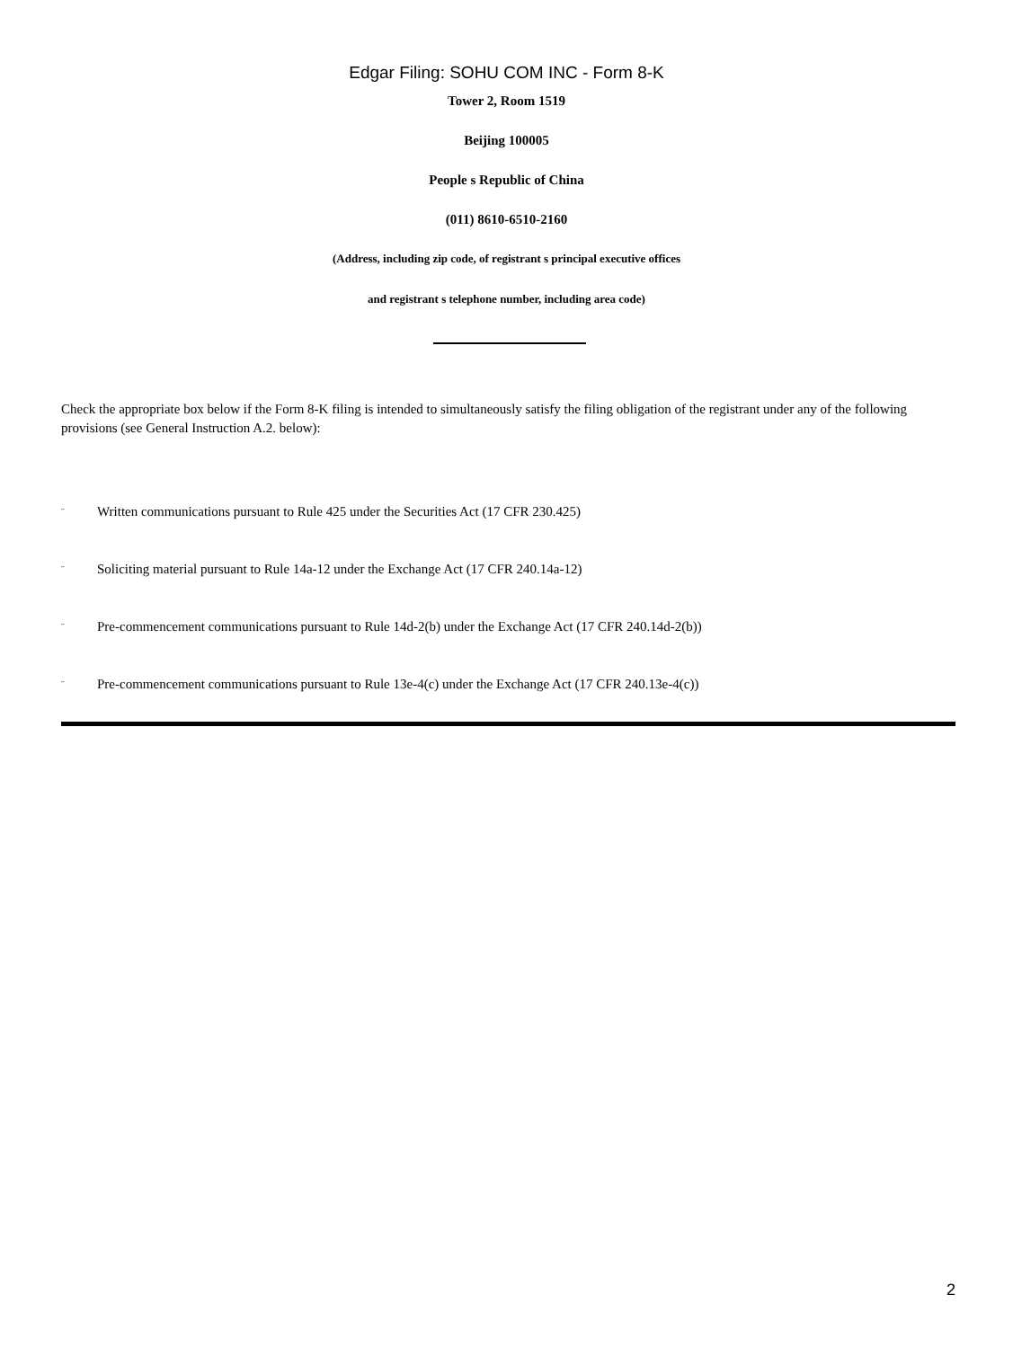Edgar Filing: SOHU COM INC - Form 8-K
Tower 2, Room 1519
Beijing 100005
People s Republic of China
(011) 8610-6510-2160
(Address, including zip code, of registrant s principal executive offices
and registrant s telephone number, including area code)
Check the appropriate box below if the Form 8-K filing is intended to simultaneously satisfy the filing obligation of the registrant under any of the following provisions (see General Instruction A.2. below):
¨ Written communications pursuant to Rule 425 under the Securities Act (17 CFR 230.425)
¨ Soliciting material pursuant to Rule 14a-12 under the Exchange Act (17 CFR 240.14a-12)
¨ Pre-commencement communications pursuant to Rule 14d-2(b) under the Exchange Act (17 CFR 240.14d-2(b))
¨ Pre-commencement communications pursuant to Rule 13e-4(c) under the Exchange Act (17 CFR 240.13e-4(c))
2